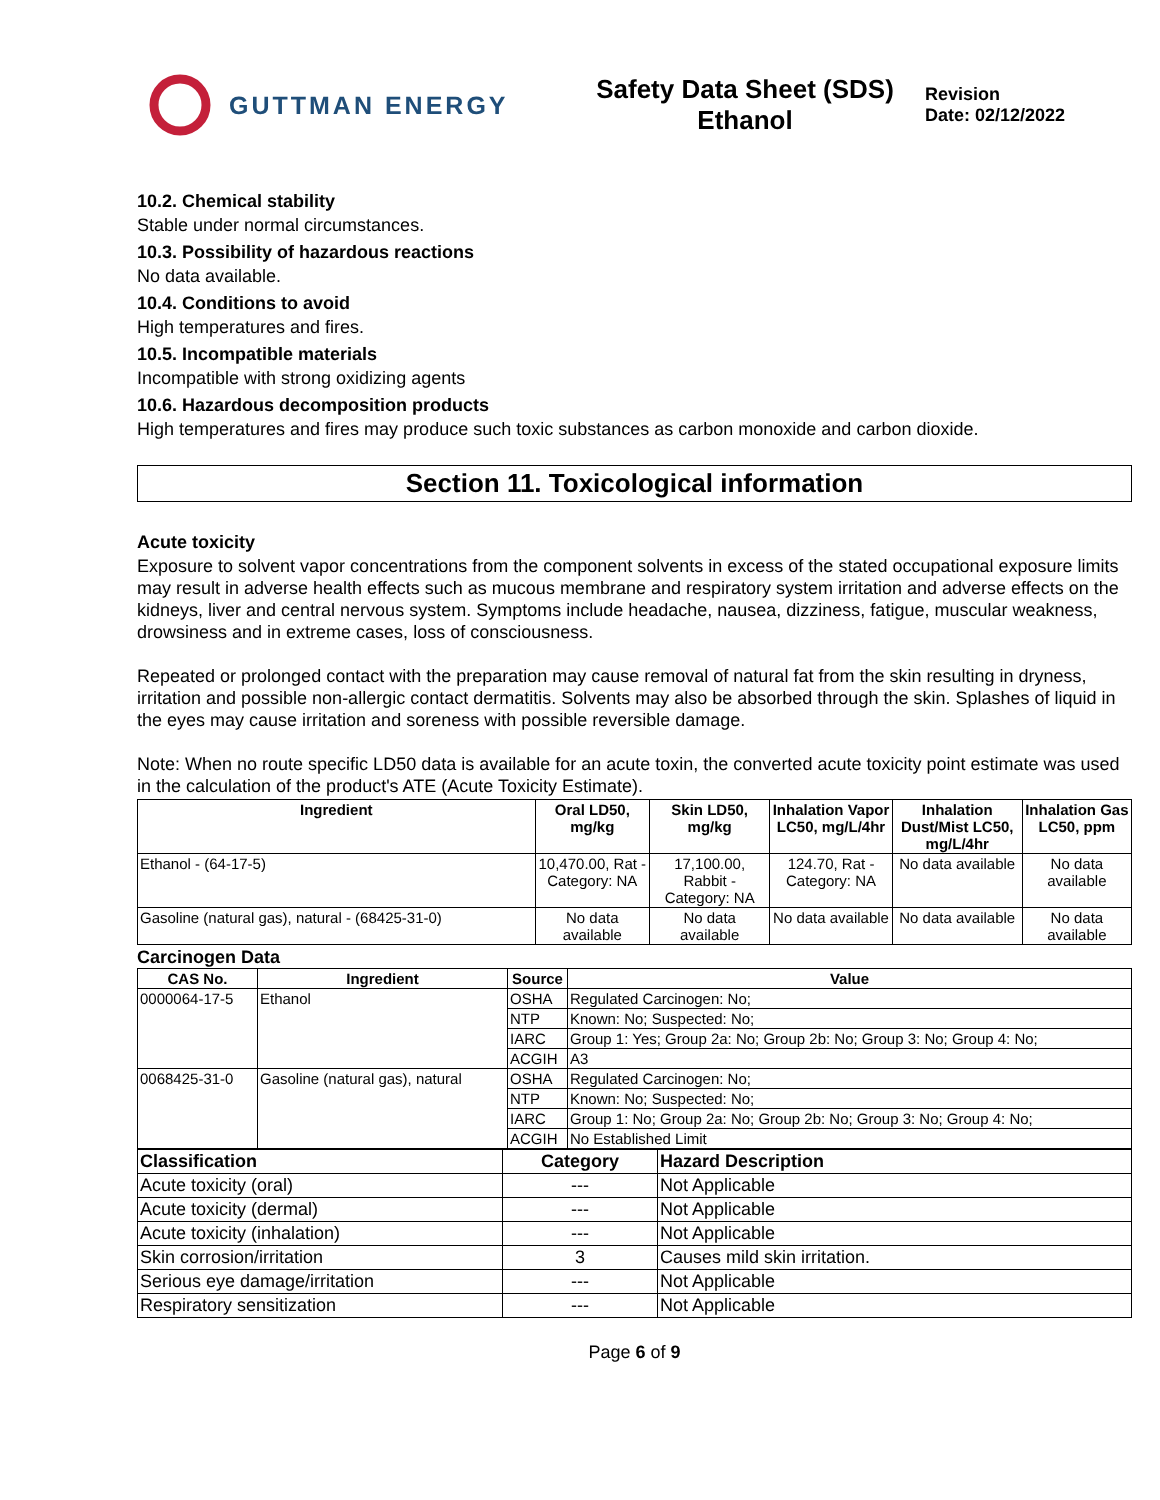GUTTMAN ENERGY
Safety Data Sheet (SDS)
Ethanol
Revision
Date: 02/12/2022
10.2. Chemical stability
Stable under normal circumstances.
10.3. Possibility of hazardous reactions
No data available.
10.4. Conditions to avoid
High temperatures and fires.
10.5. Incompatible materials
Incompatible with strong oxidizing agents
10.6. Hazardous decomposition products
High temperatures and fires may produce such toxic substances as carbon monoxide and carbon dioxide.
Section 11. Toxicological information
Acute toxicity
Exposure to solvent vapor concentrations from the component solvents in excess of the stated occupational exposure limits may result in adverse health effects such as mucous membrane and respiratory system irritation and adverse effects on the kidneys, liver and central nervous system. Symptoms include headache, nausea, dizziness, fatigue, muscular weakness, drowsiness and in extreme cases, loss of consciousness.
Repeated or prolonged contact with the preparation may cause removal of natural fat from the skin resulting in dryness, irritation and possible non-allergic contact dermatitis. Solvents may also be absorbed through the skin. Splashes of liquid in the eyes may cause irritation and soreness with possible reversible damage.
Note: When no route specific LD50 data is available for an acute toxin, the converted acute toxicity point estimate was used in the calculation of the product's ATE (Acute Toxicity Estimate).
| Ingredient | Oral LD50, mg/kg | Skin LD50, mg/kg | Inhalation Vapor LC50, mg/L/4hr | Inhalation Dust/Mist LC50, mg/L/4hr | Inhalation Gas LC50, ppm |
| --- | --- | --- | --- | --- | --- |
| Ethanol - (64-17-5) | 10,470.00, Rat - Category: NA | 17,100.00, Rabbit - Category: NA | 124.70, Rat - Category: NA | No data available | No data available |
| Gasoline (natural gas), natural - (68425-31-0) | No data available | No data available | No data available | No data available | No data available |
Carcinogen Data
| CAS No. | Ingredient | Source | Value |
| --- | --- | --- | --- |
| 0000064-17-5 | Ethanol | OSHA | Regulated Carcinogen: No; |
| | | NTP | Known: No; Suspected: No; |
| | | IARC | Group 1: Yes; Group 2a: No; Group 2b: No; Group 3: No; Group 4: No; |
| | | ACGIH | A3 |
| 0068425-31-0 | Gasoline (natural gas), natural | OSHA | Regulated Carcinogen: No; |
| | | NTP | Known: No; Suspected: No; |
| | | IARC | Group 1: No; Group 2a: No; Group 2b: No; Group 3: No; Group 4: No; |
| | | ACGIH | No Established Limit |
| Classification | Category | Hazard Description |
| --- | --- | --- |
| Acute toxicity (oral) | --- | Not Applicable |
| Acute toxicity (dermal) | --- | Not Applicable |
| Acute toxicity (inhalation) | --- | Not Applicable |
| Skin corrosion/irritation | 3 | Causes mild skin irritation. |
| Serious eye damage/irritation | --- | Not Applicable |
| Respiratory sensitization | --- | Not Applicable |
Page 6 of 9